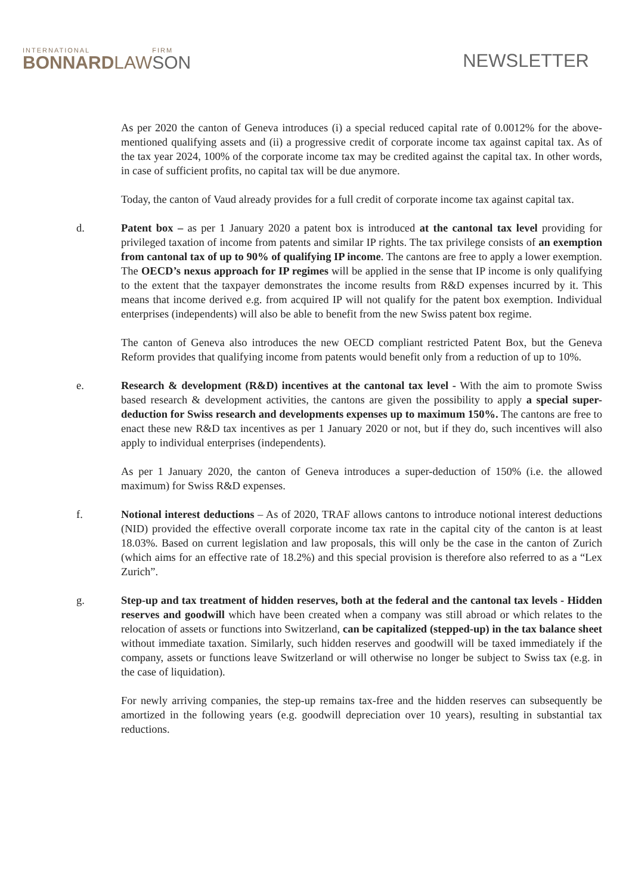INTERNATIONAL
BONNARD
LAW
FIRM
SON
NEWSLETTER
As per 2020 the canton of Geneva introduces (i) a special reduced capital rate of 0.0012% for the above-mentioned qualifying assets and (ii) a progressive credit of corporate income tax against capital tax. As of the tax year 2024, 100% of the corporate income tax may be credited against the capital tax. In other words, in case of sufficient profits, no capital tax will be due anymore.
Today, the canton of Vaud already provides for a full credit of corporate income tax against capital tax.
d. Patent box – as per 1 January 2020 a patent box is introduced at the cantonal tax level providing for privileged taxation of income from patents and similar IP rights. The tax privilege consists of an exemption from cantonal tax of up to 90% of qualifying IP income. The cantons are free to apply a lower exemption. The OECD’s nexus approach for IP regimes will be applied in the sense that IP income is only qualifying to the extent that the taxpayer demonstrates the income results from R&D expenses incurred by it. This means that income derived e.g. from acquired IP will not qualify for the patent box exemption. Individual enterprises (independents) will also be able to benefit from the new Swiss patent box regime.
The canton of Geneva also introduces the new OECD compliant restricted Patent Box, but the Geneva Reform provides that qualifying income from patents would benefit only from a reduction of up to 10%.
e. Research & development (R&D) incentives at the cantonal tax level - With the aim to promote Swiss based research & development activities, the cantons are given the possibility to apply a special super-deduction for Swiss research and developments expenses up to maximum 150%. The cantons are free to enact these new R&D tax incentives as per 1 January 2020 or not, but if they do, such incentives will also apply to individual enterprises (independents).
As per 1 January 2020, the canton of Geneva introduces a super-deduction of 150% (i.e. the allowed maximum) for Swiss R&D expenses.
f. Notional interest deductions – As of 2020, TRAF allows cantons to introduce notional interest deductions (NID) provided the effective overall corporate income tax rate in the capital city of the canton is at least 18.03%. Based on current legislation and law proposals, this will only be the case in the canton of Zurich (which aims for an effective rate of 18.2%) and this special provision is therefore also referred to as a “Lex Zurich”.
g. Step-up and tax treatment of hidden reserves, both at the federal and the cantonal tax levels - Hidden reserves and goodwill which have been created when a company was still abroad or which relates to the relocation of assets or functions into Switzerland, can be capitalized (stepped-up) in the tax balance sheet without immediate taxation. Similarly, such hidden reserves and goodwill will be taxed immediately if the company, assets or functions leave Switzerland or will otherwise no longer be subject to Swiss tax (e.g. in the case of liquidation).
For newly arriving companies, the step-up remains tax-free and the hidden reserves can subsequently be amortized in the following years (e.g. goodwill depreciation over 10 years), resulting in substantial tax reductions.